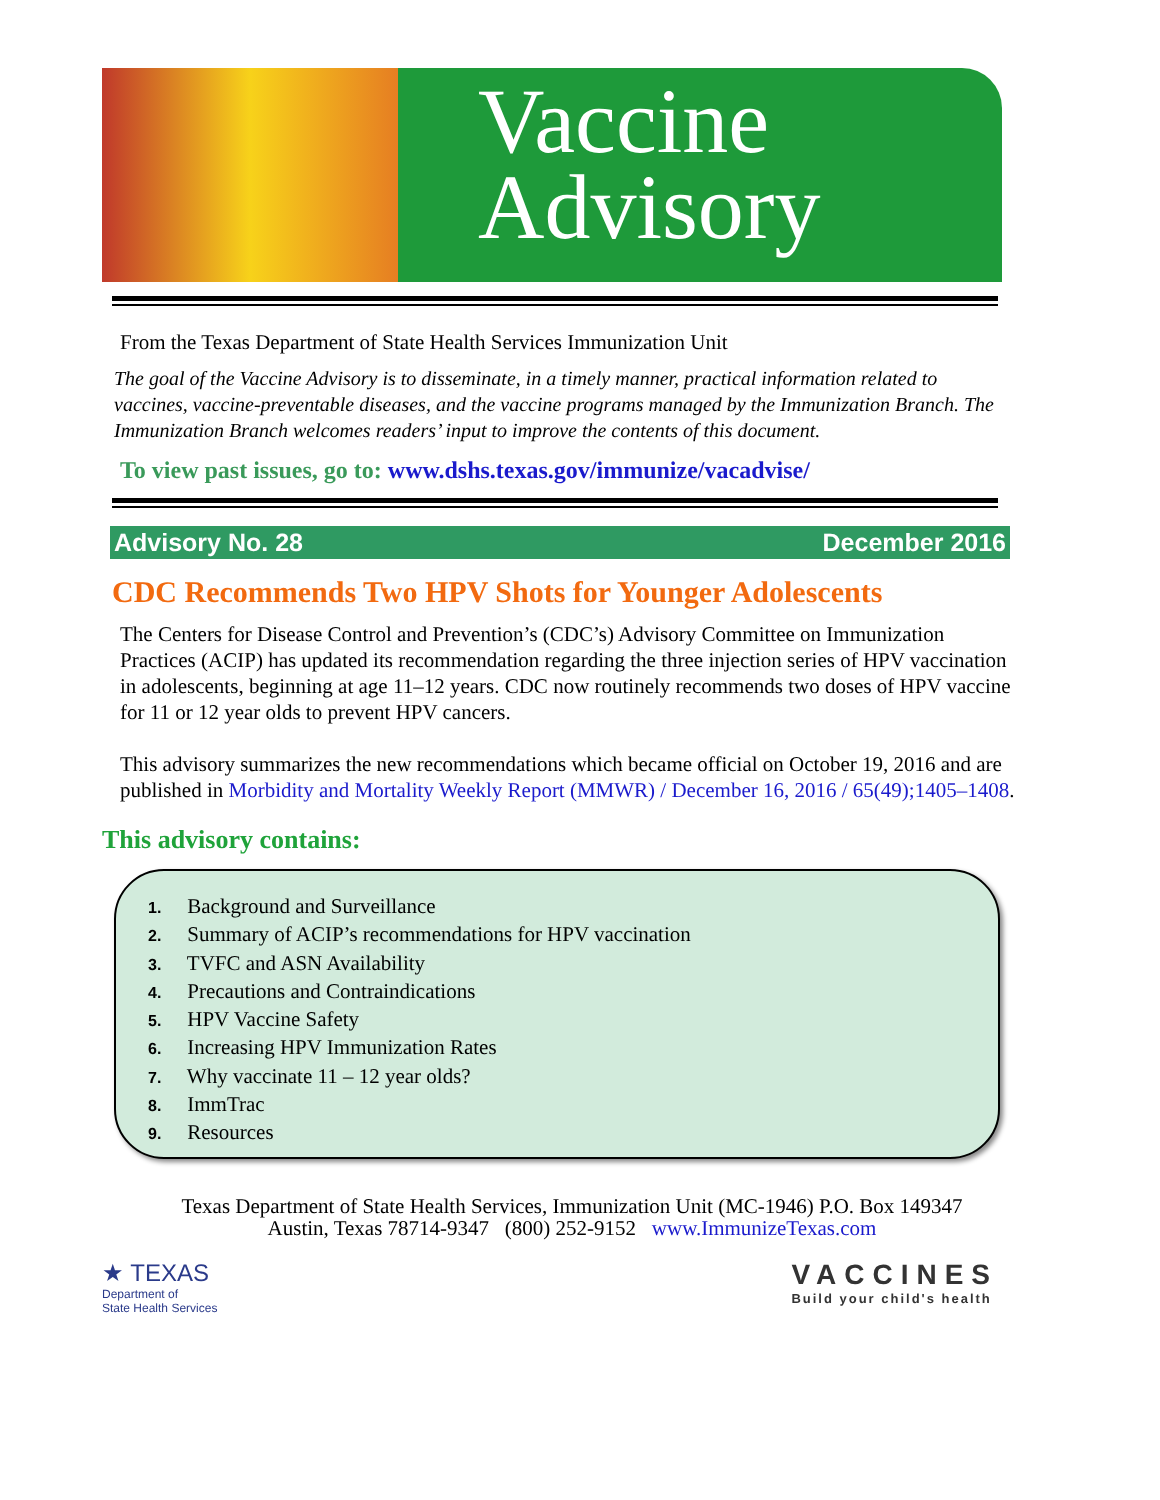Vaccine
Advisory
From the Texas Department of State Health Services Immunization Unit
The goal of the Vaccine Advisory is to disseminate, in a timely manner, practical information related to vaccines, vaccine-preventable diseases, and the vaccine programs managed by the Immunization Branch. The Immunization Branch welcomes readers’ input to improve the contents of this document.
To view past issues, go to: www.dshs.texas.gov/immunize/vacadvise/
Advisory No. 28 December 2016
CDC Recommends Two HPV Shots for Younger Adolescents
The Centers for Disease Control and Prevention’s (CDC’s) Advisory Committee on Immunization Practices (ACIP) has updated its recommendation regarding the three injection series of HPV vaccination in adolescents, beginning at age 11–12 years. CDC now routinely recommends two doses of HPV vaccine for 11 or 12 year olds to prevent HPV cancers.
This advisory summarizes the new recommendations which became official on October 19, 2016 and are published in Morbidity and Mortality Weekly Report (MMWR) / December 16, 2016 / 65(49);1405–1408.
This advisory contains:
1. Background and Surveillance
2. Summary of ACIP’s recommendations for HPV vaccination
3. TVFC and ASN Availability
4. Precautions and Contraindications
5. HPV Vaccine Safety
6. Increasing HPV Immunization Rates
7. Why vaccinate 11 – 12 year olds?
8. ImmTrac
9. Resources
Texas Department of State Health Services, Immunization Unit (MC-1946) P.O. Box 149347
Austin, Texas 78714-9347 (800) 252-9152 www.ImmunizeTexas.com
★ TEXAS
Department of
State Health Services
VACCINES
Build your child's health